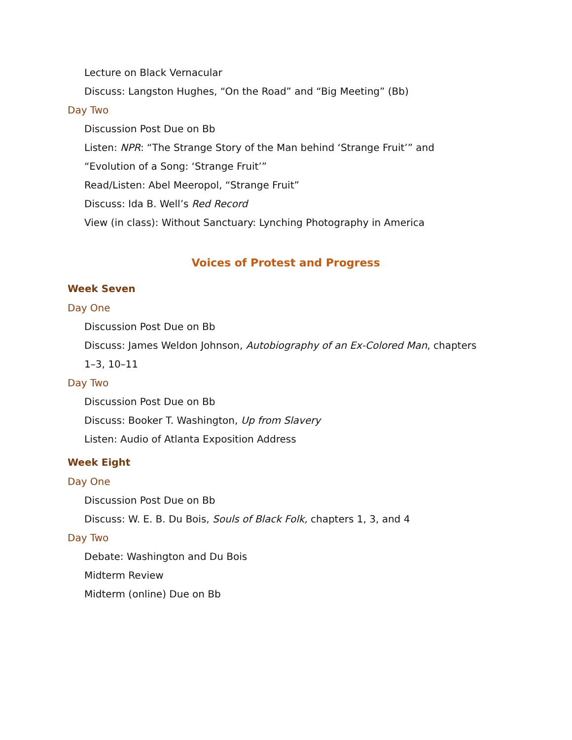Lecture on Black Vernacular
Discuss: Langston Hughes, “On the Road” and “Big Meeting” (Bb)
Day Two
Discussion Post Due on Bb
Listen: NPR: “The Strange Story of the Man behind ‘Strange Fruit’” and
“Evolution of a Song: ‘Strange Fruit’”
Read/Listen: Abel Meeropol, “Strange Fruit”
Discuss: Ida B. Well’s Red Record
View (in class): Without Sanctuary: Lynching Photography in America
Voices of Protest and Progress
Week Seven
Day One
Discussion Post Due on Bb
Discuss: James Weldon Johnson, Autobiography of an Ex-Colored Man, chapters
1–3, 10–11
Day Two
Discussion Post Due on Bb
Discuss: Booker T. Washington, Up from Slavery
Listen: Audio of Atlanta Exposition Address
Week Eight
Day One
Discussion Post Due on Bb
Discuss: W. E. B. Du Bois, Souls of Black Folk, chapters 1, 3, and 4
Day Two
Debate: Washington and Du Bois
Midterm Review
Midterm (online) Due on Bb